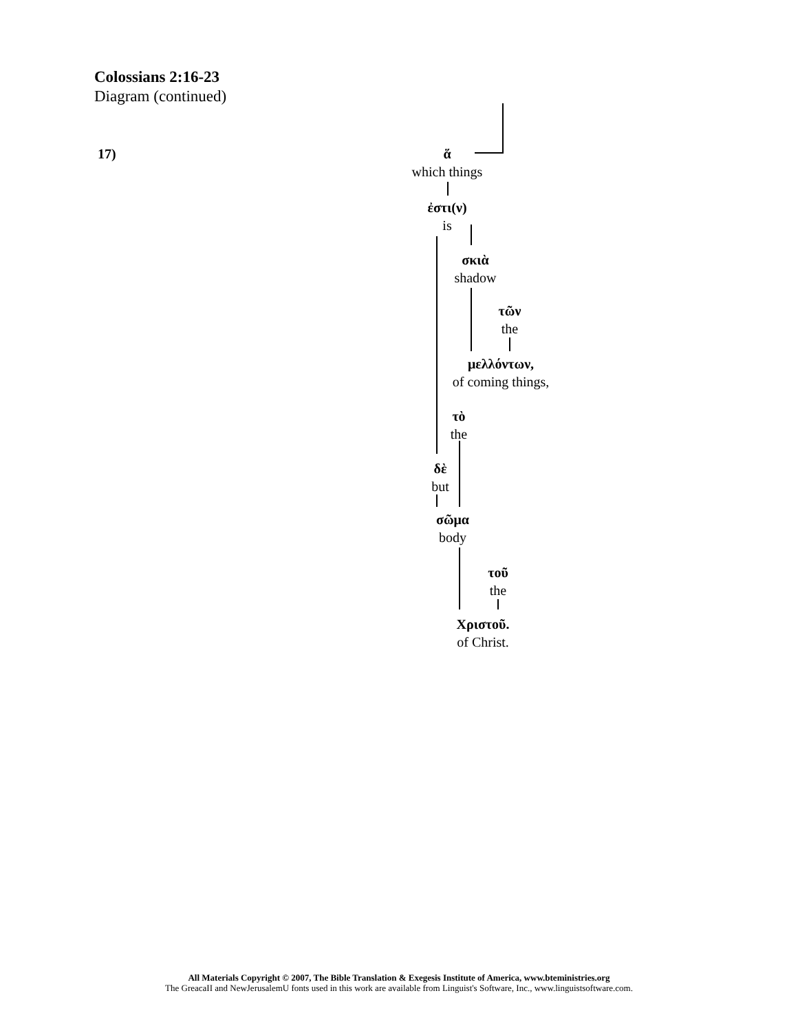Colossians 2:16-23
Diagram (continued)
17)
ἅ
which things
ἐστι(ν)
is
σκιὰ
shadow
τῶν
the
μελλόντων,
of coming things,
τὸ
the
δὲ
but
σῶμα
body
τοῦ
the
Χριστοῦ.
of Christ.
All Materials Copyright © 2007, The Bible Translation & Exegesis Institute of America, www.bteministries.org
The GreacaII and NewJerusalemU fonts used in this work are available from Linguist's Software, Inc., www.linguistsoftware.com.